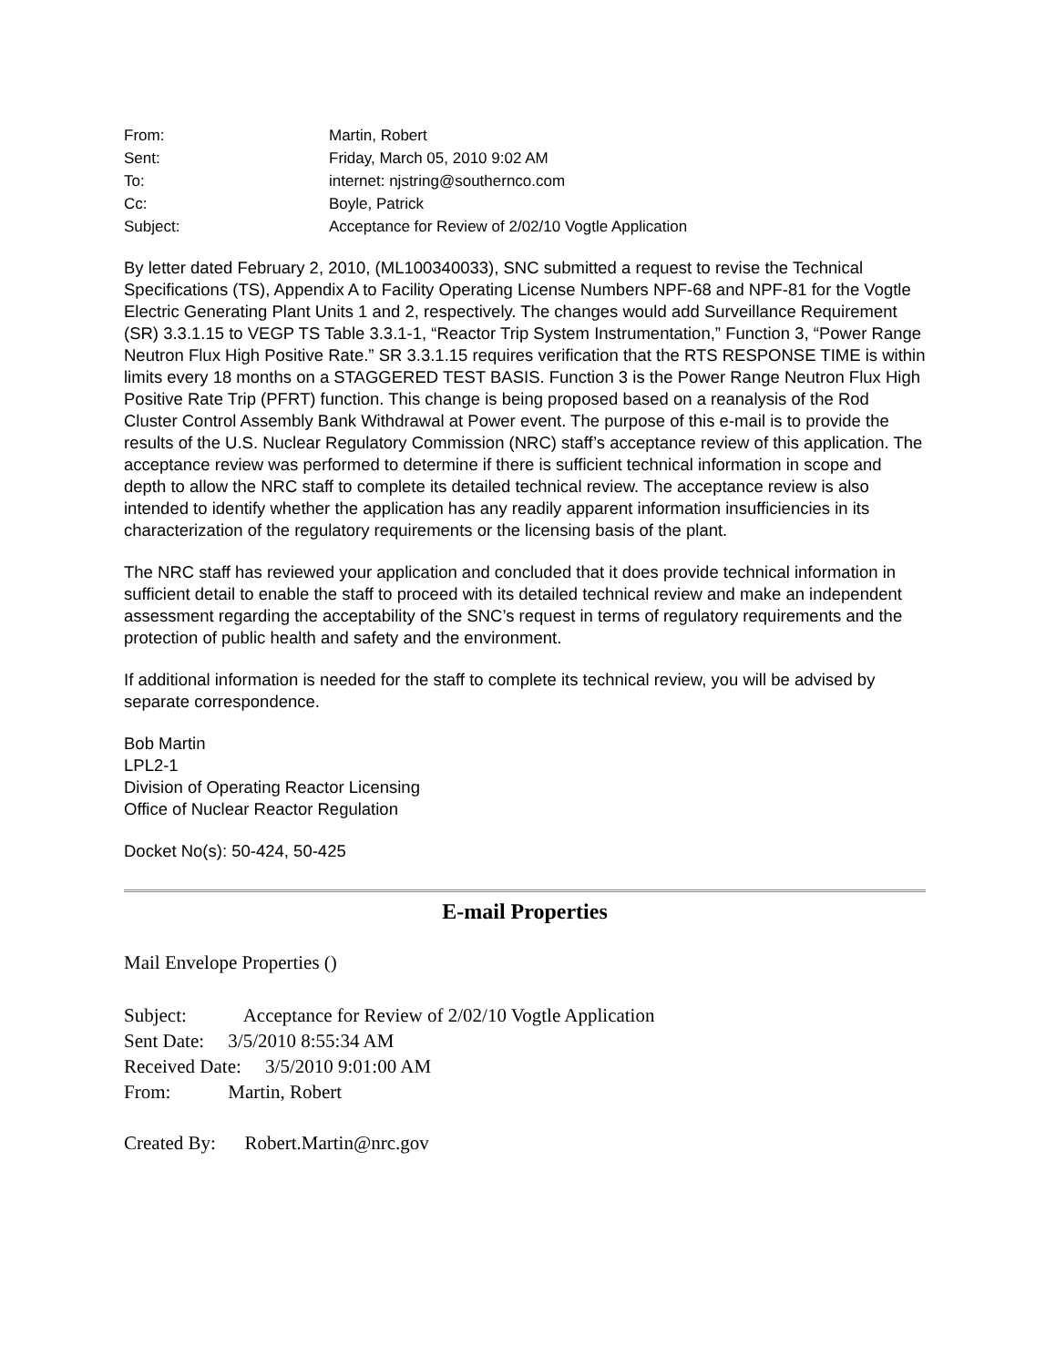From:
Martin, Robert
Sent:
Friday, March 05, 2010 9:02 AM
To:
internet: njstring@southernco.com
Cc:
Boyle, Patrick
Subject:
Acceptance for Review of 2/02/10 Vogtle Application
By letter dated February 2, 2010, (ML100340033), SNC submitted a request to revise the Technical Specifications (TS), Appendix A to Facility Operating License Numbers NPF-68 and NPF-81 for the Vogtle Electric Generating Plant Units 1 and 2, respectively. The changes would add Surveillance Requirement (SR) 3.3.1.15 to VEGP TS Table 3.3.1-1, “Reactor Trip System Instrumentation,” Function 3, “Power Range Neutron Flux High Positive Rate.” SR 3.3.1.15 requires verification that the RTS RESPONSE TIME is within limits every 18 months on a STAGGERED TEST BASIS. Function 3 is the Power Range Neutron Flux High Positive Rate Trip (PFRT) function. This change is being proposed based on a reanalysis of the Rod Cluster Control Assembly Bank Withdrawal at Power event. The purpose of this e-mail is to provide the results of the U.S. Nuclear Regulatory Commission (NRC) staff’s acceptance review of this application. The acceptance review was performed to determine if there is sufficient technical information in scope and depth to allow the NRC staff to complete its detailed technical review. The acceptance review is also intended to identify whether the application has any readily apparent information insufficiencies in its characterization of the regulatory requirements or the licensing basis of the plant.
The NRC staff has reviewed your application and concluded that it does provide technical information in sufficient detail to enable the staff to proceed with its detailed technical review and make an independent assessment regarding the acceptability of the SNC’s request in terms of regulatory requirements and the protection of public health and safety and the environment.
If additional information is needed for the staff to complete its technical review, you will be advised by separate correspondence.
Bob Martin
LPL2-1
Division of Operating Reactor Licensing
Office of Nuclear Reactor Regulation
Docket No(s): 50-424, 50-425
E-mail Properties
Mail Envelope Properties ()
Subject: Acceptance for Review of 2/02/10 Vogtle Application
Sent Date: 3/5/2010 8:55:34 AM
Received Date: 3/5/2010 9:01:00 AM
From: Martin, Robert
Created By: Robert.Martin@nrc.gov